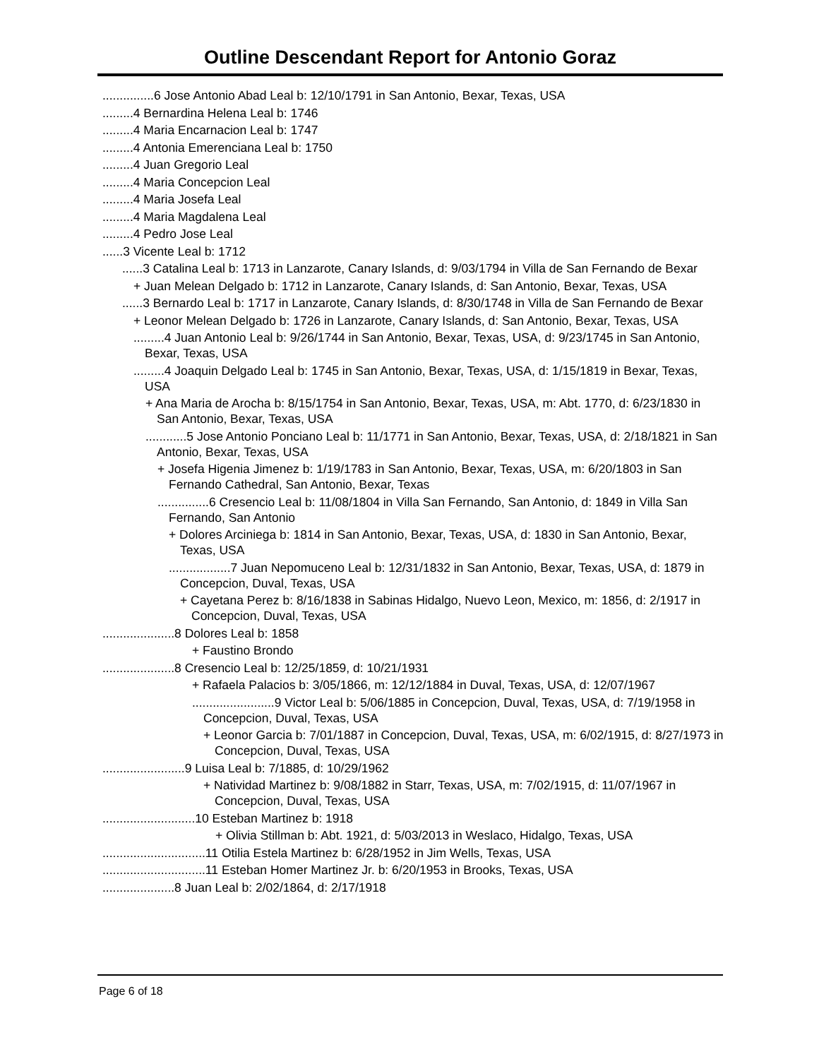Outline Descendant Report for Antonio Goraz
...............6 Jose Antonio Abad Leal b: 12/10/1791 in San Antonio, Bexar, Texas, USA
.........4 Bernardina Helena Leal b: 1746
.........4 Maria Encarnacion Leal b: 1747
.........4 Antonia Emerenciana Leal b: 1750
.........4 Juan Gregorio Leal
.........4 Maria Concepcion Leal
.........4 Maria Josefa Leal
.........4 Maria Magdalena Leal
.........4 Pedro Jose Leal
......3 Vicente Leal b: 1712
......3 Catalina Leal b: 1713 in Lanzarote, Canary Islands, d: 9/03/1794 in Villa de San Fernando de Bexar
+ Juan Melean Delgado b: 1712 in Lanzarote, Canary Islands, d: San Antonio, Bexar, Texas, USA
......3 Bernardo Leal b: 1717 in Lanzarote, Canary Islands, d: 8/30/1748 in Villa de San Fernando de Bexar
+ Leonor Melean Delgado b: 1726 in Lanzarote, Canary Islands, d: San Antonio, Bexar, Texas, USA
.........4 Juan Antonio Leal b: 9/26/1744 in San Antonio, Bexar, Texas, USA, d: 9/23/1745 in San Antonio, Bexar, Texas, USA
.........4 Joaquin Delgado Leal b: 1745 in San Antonio, Bexar, Texas, USA, d: 1/15/1819 in Bexar, Texas, USA
+ Ana Maria de Arocha b: 8/15/1754 in San Antonio, Bexar, Texas, USA, m: Abt. 1770, d: 6/23/1830 in San Antonio, Bexar, Texas, USA
............5 Jose Antonio Ponciano Leal b: 11/1771 in San Antonio, Bexar, Texas, USA, d: 2/18/1821 in San Antonio, Bexar, Texas, USA
+ Josefa Higenia Jimenez b: 1/19/1783 in San Antonio, Bexar, Texas, USA, m: 6/20/1803 in San Fernando Cathedral, San Antonio, Bexar, Texas
...............6 Cresencio Leal b: 11/08/1804 in Villa San Fernando, San Antonio, d: 1849 in Villa San Fernando, San Antonio
+ Dolores Arciniega b: 1814 in San Antonio, Bexar, Texas, USA, d: 1830 in San Antonio, Bexar, Texas, USA
..................7 Juan Nepomuceno Leal b: 12/31/1832 in San Antonio, Bexar, Texas, USA, d: 1879 in Concepcion, Duval, Texas, USA
+ Cayetana Perez b: 8/16/1838 in Sabinas Hidalgo, Nuevo Leon, Mexico, m: 1856, d: 2/1917 in Concepcion, Duval, Texas, USA
.....................8 Dolores Leal b: 1858
+ Faustino Brondo
.....................8 Cresencio Leal b: 12/25/1859, d: 10/21/1931
+ Rafaela Palacios b: 3/05/1866, m: 12/12/1884 in Duval, Texas, USA, d: 12/07/1967
........................9 Victor Leal b: 5/06/1885 in Concepcion, Duval, Texas, USA, d: 7/19/1958 in Concepcion, Duval, Texas, USA
+ Leonor Garcia b: 7/01/1887 in Concepcion, Duval, Texas, USA, m: 6/02/1915, d: 8/27/1973 in Concepcion, Duval, Texas, USA
........................9 Luisa Leal b: 7/1885, d: 10/29/1962
+ Natividad Martinez b: 9/08/1882 in Starr, Texas, USA, m: 7/02/1915, d: 11/07/1967 in Concepcion, Duval, Texas, USA
...........................10 Esteban Martinez b: 1918
+ Olivia Stillman b: Abt. 1921, d: 5/03/2013 in Weslaco, Hidalgo, Texas, USA
..............................11 Otilia Estela Martinez b: 6/28/1952 in Jim Wells, Texas, USA
..............................11 Esteban Homer Martinez Jr. b: 6/20/1953 in Brooks, Texas, USA
.....................8 Juan Leal b: 2/02/1864, d: 2/17/1918
Page 6 of 18